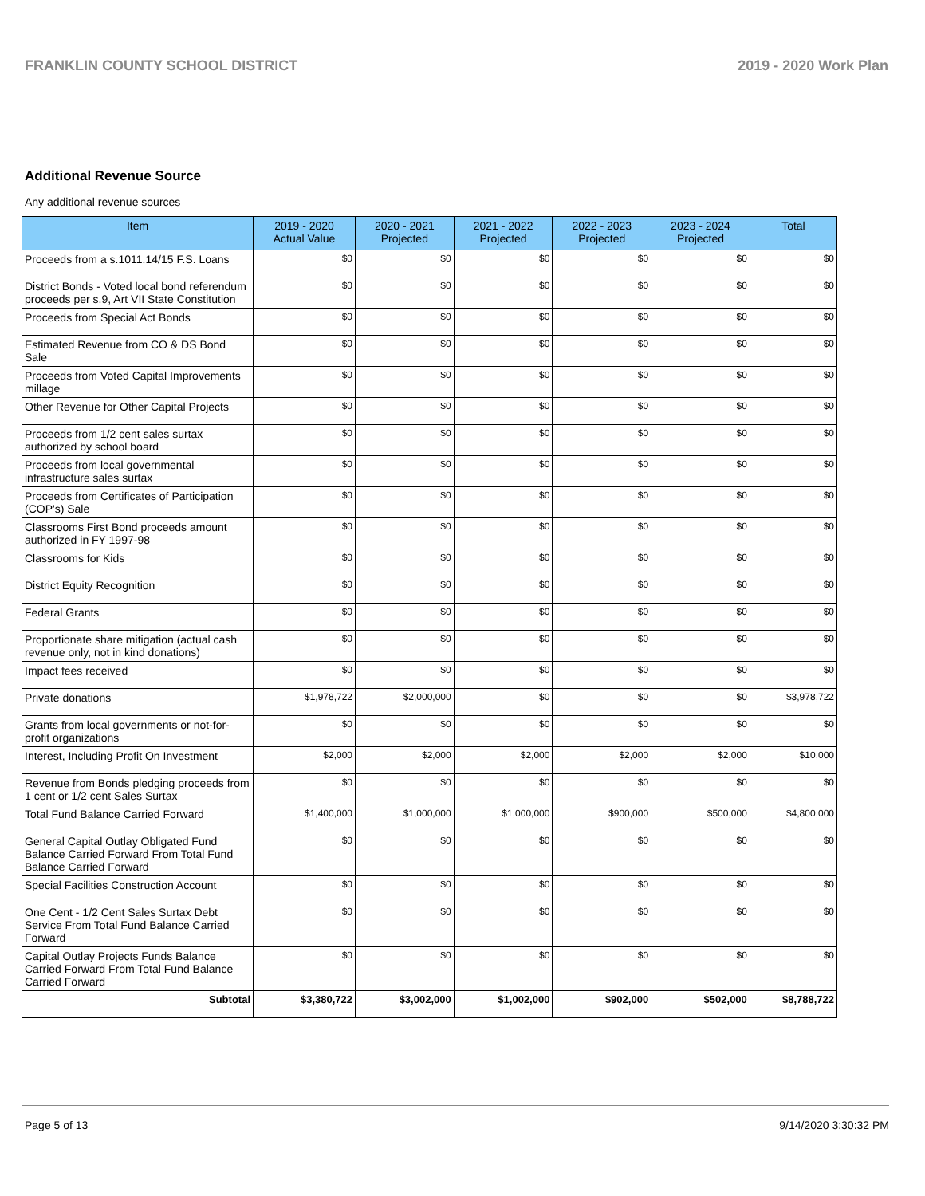FRANKLIN COUNTY SCHOOL DISTRICT 2019 - 2020 Work Plan
Additional Revenue Source
Any additional revenue sources
| Item | 2019 - 2020 Actual Value | 2020 - 2021 Projected | 2021 - 2022 Projected | 2022 - 2023 Projected | 2023 - 2024 Projected | Total |
| --- | --- | --- | --- | --- | --- | --- |
| Proceeds from a s.1011.14/15 F.S. Loans | $0 | $0 | $0 | $0 | $0 | $0 |
| District Bonds - Voted local bond referendum proceeds per s.9, Art VII State Constitution | $0 | $0 | $0 | $0 | $0 | $0 |
| Proceeds from Special Act Bonds | $0 | $0 | $0 | $0 | $0 | $0 |
| Estimated Revenue from CO & DS Bond Sale | $0 | $0 | $0 | $0 | $0 | $0 |
| Proceeds from Voted Capital Improvements millage | $0 | $0 | $0 | $0 | $0 | $0 |
| Other Revenue for Other Capital Projects | $0 | $0 | $0 | $0 | $0 | $0 |
| Proceeds from 1/2 cent sales surtax authorized by school board | $0 | $0 | $0 | $0 | $0 | $0 |
| Proceeds from local governmental infrastructure sales surtax | $0 | $0 | $0 | $0 | $0 | $0 |
| Proceeds from Certificates of Participation (COP's) Sale | $0 | $0 | $0 | $0 | $0 | $0 |
| Classrooms First Bond proceeds amount authorized in FY 1997-98 | $0 | $0 | $0 | $0 | $0 | $0 |
| Classrooms for Kids | $0 | $0 | $0 | $0 | $0 | $0 |
| District Equity Recognition | $0 | $0 | $0 | $0 | $0 | $0 |
| Federal Grants | $0 | $0 | $0 | $0 | $0 | $0 |
| Proportionate share mitigation (actual cash revenue only, not in kind donations) | $0 | $0 | $0 | $0 | $0 | $0 |
| Impact fees received | $0 | $0 | $0 | $0 | $0 | $0 |
| Private donations | $1,978,722 | $2,000,000 | $0 | $0 | $0 | $3,978,722 |
| Grants from local governments or not-for-profit organizations | $0 | $0 | $0 | $0 | $0 | $0 |
| Interest, Including Profit On Investment | $2,000 | $2,000 | $2,000 | $2,000 | $2,000 | $10,000 |
| Revenue from Bonds pledging proceeds from 1 cent or 1/2 cent Sales Surtax | $0 | $0 | $0 | $0 | $0 | $0 |
| Total Fund Balance Carried Forward | $1,400,000 | $1,000,000 | $1,000,000 | $900,000 | $500,000 | $4,800,000 |
| General Capital Outlay Obligated Fund Balance Carried Forward From Total Fund Balance Carried Forward | $0 | $0 | $0 | $0 | $0 | $0 |
| Special Facilities Construction Account | $0 | $0 | $0 | $0 | $0 | $0 |
| One Cent - 1/2 Cent Sales Surtax Debt Service From Total Fund Balance Carried Forward | $0 | $0 | $0 | $0 | $0 | $0 |
| Capital Outlay Projects Funds Balance Carried Forward From Total Fund Balance Carried Forward | $0 | $0 | $0 | $0 | $0 | $0 |
| Subtotal | $3,380,722 | $3,002,000 | $1,002,000 | $902,000 | $502,000 | $8,788,722 |
Page 5 of 13 9/14/2020 3:30:32 PM